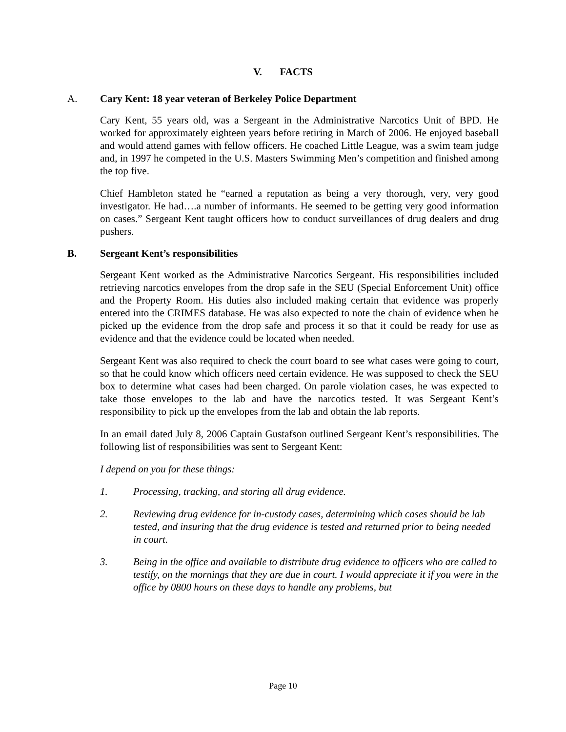V. FACTS
A. Cary Kent: 18 year veteran of Berkeley Police Department
Cary Kent, 55 years old, was a Sergeant in the Administrative Narcotics Unit of BPD. He worked for approximately eighteen years before retiring in March of 2006. He enjoyed baseball and would attend games with fellow officers. He coached Little League, was a swim team judge and, in 1997 he competed in the U.S. Masters Swimming Men’s competition and finished among the top five.
Chief Hambleton stated he “earned a reputation as being a very thorough, very, very good investigator. He had….a number of informants. He seemed to be getting very good information on cases.” Sergeant Kent taught officers how to conduct surveillances of drug dealers and drug pushers.
B. Sergeant Kent’s responsibilities
Sergeant Kent worked as the Administrative Narcotics Sergeant. His responsibilities included retrieving narcotics envelopes from the drop safe in the SEU (Special Enforcement Unit) office and the Property Room. His duties also included making certain that evidence was properly entered into the CRIMES database. He was also expected to note the chain of evidence when he picked up the evidence from the drop safe and process it so that it could be ready for use as evidence and that the evidence could be located when needed.
Sergeant Kent was also required to check the court board to see what cases were going to court, so that he could know which officers need certain evidence. He was supposed to check the SEU box to determine what cases had been charged. On parole violation cases, he was expected to take those envelopes to the lab and have the narcotics tested. It was Sergeant Kent’s responsibility to pick up the envelopes from the lab and obtain the lab reports.
In an email dated July 8, 2006 Captain Gustafson outlined Sergeant Kent’s responsibilities. The following list of responsibilities was sent to Sergeant Kent:
I depend on you for these things:
1. Processing, tracking, and storing all drug evidence.
2. Reviewing drug evidence for in-custody cases, determining which cases should be lab tested, and insuring that the drug evidence is tested and returned prior to being needed in court.
3. Being in the office and available to distribute drug evidence to officers who are called to testify, on the mornings that they are due in court. I would appreciate it if you were in the office by 0800 hours on these days to handle any problems, but
Page 10